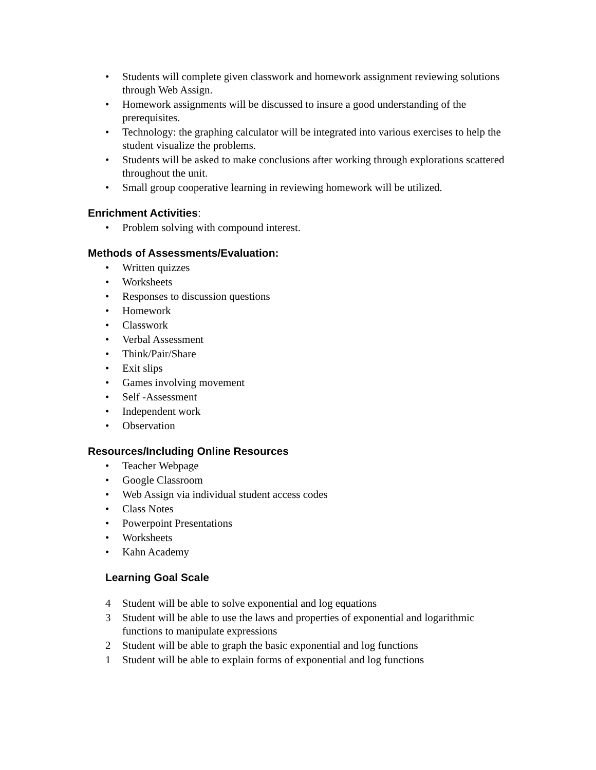• Students will complete given classwork and homework assignment reviewing solutions through Web Assign.
• Homework assignments will be discussed to insure a good understanding of the prerequisites.
• Technology: the graphing calculator will be integrated into various exercises to help the student visualize the problems.
• Students will be asked to make conclusions after working through explorations scattered throughout the unit.
• Small group cooperative learning in reviewing homework will be utilized.
Enrichment Activities:
• Problem solving with compound interest.
Methods of Assessments/Evaluation:
• Written quizzes
• Worksheets
• Responses to discussion questions
• Homework
• Classwork
• Verbal Assessment
• Think/Pair/Share
• Exit slips
• Games involving movement
• Self -Assessment
• Independent work
• Observation
Resources/Including Online Resources
• Teacher Webpage
• Google Classroom
• Web Assign via individual student access codes
• Class Notes
• Powerpoint Presentations
• Worksheets
• Kahn Academy
Learning Goal Scale
4 Student will be able to solve exponential and log equations
3 Student will be able to use the laws and properties of exponential and logarithmic functions to manipulate expressions
2 Student will be able to graph the basic exponential and log functions
1 Student will be able to explain forms of exponential and log functions